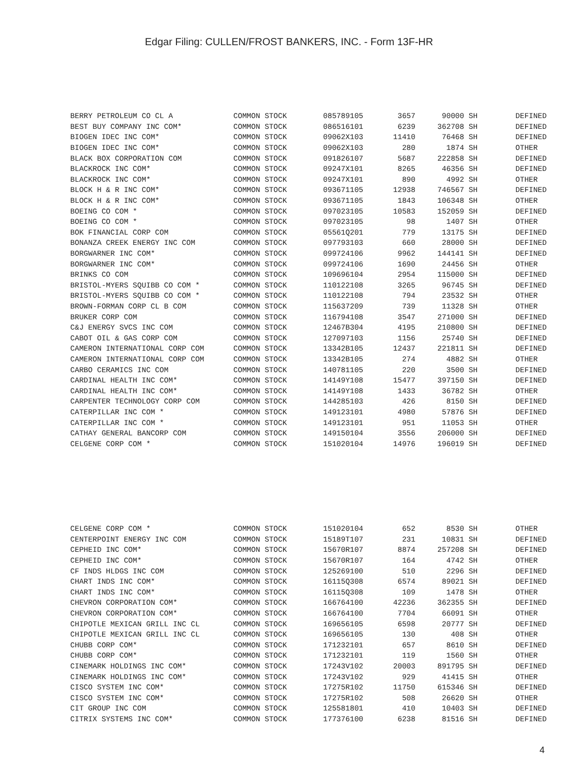Edgar Filing: CULLEN/FROST BANKERS, INC. - Form 13F-HR
| BERRY PETROLEUM CO CL A | COMMON STOCK | 085789105 | 3657 | 90000 | SH | DEFINED |
| BEST BUY COMPANY INC COM* | COMMON STOCK | 086516101 | 6239 | 362708 | SH | DEFINED |
| BIOGEN IDEC INC COM* | COMMON STOCK | 09062X103 | 11410 | 76468 | SH | DEFINED |
| BIOGEN IDEC INC COM* | COMMON STOCK | 09062X103 | 280 | 1874 | SH | OTHER |
| BLACK BOX CORPORATION COM | COMMON STOCK | 091826107 | 5687 | 222858 | SH | DEFINED |
| BLACKROCK INC COM* | COMMON STOCK | 09247X101 | 8265 | 46356 | SH | DEFINED |
| BLACKROCK INC COM* | COMMON STOCK | 09247X101 | 890 | 4992 | SH | OTHER |
| BLOCK H & R INC COM* | COMMON STOCK | 093671105 | 12938 | 746567 | SH | DEFINED |
| BLOCK H & R INC COM* | COMMON STOCK | 093671105 | 1843 | 106348 | SH | OTHER |
| BOEING CO COM * | COMMON STOCK | 097023105 | 10583 | 152059 | SH | DEFINED |
| BOEING CO COM * | COMMON STOCK | 097023105 | 98 | 1407 | SH | OTHER |
| BOK FINANCIAL CORP COM | COMMON STOCK | 05561Q201 | 779 | 13175 | SH | DEFINED |
| BONANZA CREEK ENERGY INC COM | COMMON STOCK | 097793103 | 660 | 28000 | SH | DEFINED |
| BORGWARNER INC COM* | COMMON STOCK | 099724106 | 9962 | 144141 | SH | DEFINED |
| BORGWARNER INC COM* | COMMON STOCK | 099724106 | 1690 | 24456 | SH | OTHER |
| BRINKS CO COM | COMMON STOCK | 109696104 | 2954 | 115000 | SH | DEFINED |
| BRISTOL-MYERS SQUIBB CO COM * | COMMON STOCK | 110122108 | 3265 | 96745 | SH | DEFINED |
| BRISTOL-MYERS SQUIBB CO COM * | COMMON STOCK | 110122108 | 794 | 23532 | SH | OTHER |
| BROWN-FORMAN CORP CL B COM | COMMON STOCK | 115637209 | 739 | 11328 | SH | OTHER |
| BRUKER CORP COM | COMMON STOCK | 116794108 | 3547 | 271000 | SH | DEFINED |
| C&J ENERGY SVCS INC COM | COMMON STOCK | 12467B304 | 4195 | 210800 | SH | DEFINED |
| CABOT OIL & GAS CORP COM | COMMON STOCK | 127097103 | 1156 | 25740 | SH | DEFINED |
| CAMERON INTERNATIONAL CORP COM | COMMON STOCK | 13342B105 | 12437 | 221811 | SH | DEFINED |
| CAMERON INTERNATIONAL CORP COM | COMMON STOCK | 13342B105 | 274 | 4882 | SH | OTHER |
| CARBO CERAMICS INC COM | COMMON STOCK | 140781105 | 220 | 3500 | SH | DEFINED |
| CARDINAL HEALTH INC COM* | COMMON STOCK | 14149Y108 | 15477 | 397150 | SH | DEFINED |
| CARDINAL HEALTH INC COM* | COMMON STOCK | 14149Y108 | 1433 | 36782 | SH | OTHER |
| CARPENTER TECHNOLOGY CORP COM | COMMON STOCK | 144285103 | 426 | 8150 | SH | DEFINED |
| CATERPILLAR INC COM * | COMMON STOCK | 149123101 | 4980 | 57876 | SH | DEFINED |
| CATERPILLAR INC COM * | COMMON STOCK | 149123101 | 951 | 11053 | SH | OTHER |
| CATHAY GENERAL BANCORP COM | COMMON STOCK | 149150104 | 3556 | 206000 | SH | DEFINED |
| CELGENE CORP COM * | COMMON STOCK | 151020104 | 14976 | 196019 | SH | DEFINED |
| CELGENE CORP COM * | COMMON STOCK | 151020104 | 652 | 8530 | SH | OTHER |
| CENTERPOINT ENERGY INC COM | COMMON STOCK | 15189T107 | 231 | 10831 | SH | DEFINED |
| CEPHEID INC COM* | COMMON STOCK | 15670R107 | 8874 | 257208 | SH | DEFINED |
| CEPHEID INC COM* | COMMON STOCK | 15670R107 | 164 | 4742 | SH | OTHER |
| CF INDS HLDGS INC COM | COMMON STOCK | 125269100 | 510 | 2296 | SH | DEFINED |
| CHART INDS INC COM* | COMMON STOCK | 16115Q308 | 6574 | 89021 | SH | DEFINED |
| CHART INDS INC COM* | COMMON STOCK | 16115Q308 | 109 | 1478 | SH | OTHER |
| CHEVRON CORPORATION COM* | COMMON STOCK | 166764100 | 42236 | 362355 | SH | DEFINED |
| CHEVRON CORPORATION COM* | COMMON STOCK | 166764100 | 7704 | 66091 | SH | OTHER |
| CHIPOTLE MEXICAN GRILL INC CL | COMMON STOCK | 169656105 | 6598 | 20777 | SH | DEFINED |
| CHIPOTLE MEXICAN GRILL INC CL | COMMON STOCK | 169656105 | 130 | 408 | SH | OTHER |
| CHUBB CORP COM* | COMMON STOCK | 171232101 | 657 | 8610 | SH | DEFINED |
| CHUBB CORP COM* | COMMON STOCK | 171232101 | 119 | 1560 | SH | OTHER |
| CINEMARK HOLDINGS INC COM* | COMMON STOCK | 17243V102 | 20003 | 891795 | SH | DEFINED |
| CINEMARK HOLDINGS INC COM* | COMMON STOCK | 17243V102 | 929 | 41415 | SH | OTHER |
| CISCO SYSTEM INC COM* | COMMON STOCK | 17275R102 | 11750 | 615346 | SH | DEFINED |
| CISCO SYSTEM INC COM* | COMMON STOCK | 17275R102 | 508 | 26620 | SH | OTHER |
| CIT GROUP INC COM | COMMON STOCK | 125581801 | 410 | 10403 | SH | DEFINED |
| CITRIX SYSTEMS INC COM* | COMMON STOCK | 177376100 | 6238 | 81516 | SH | DEFINED |
4